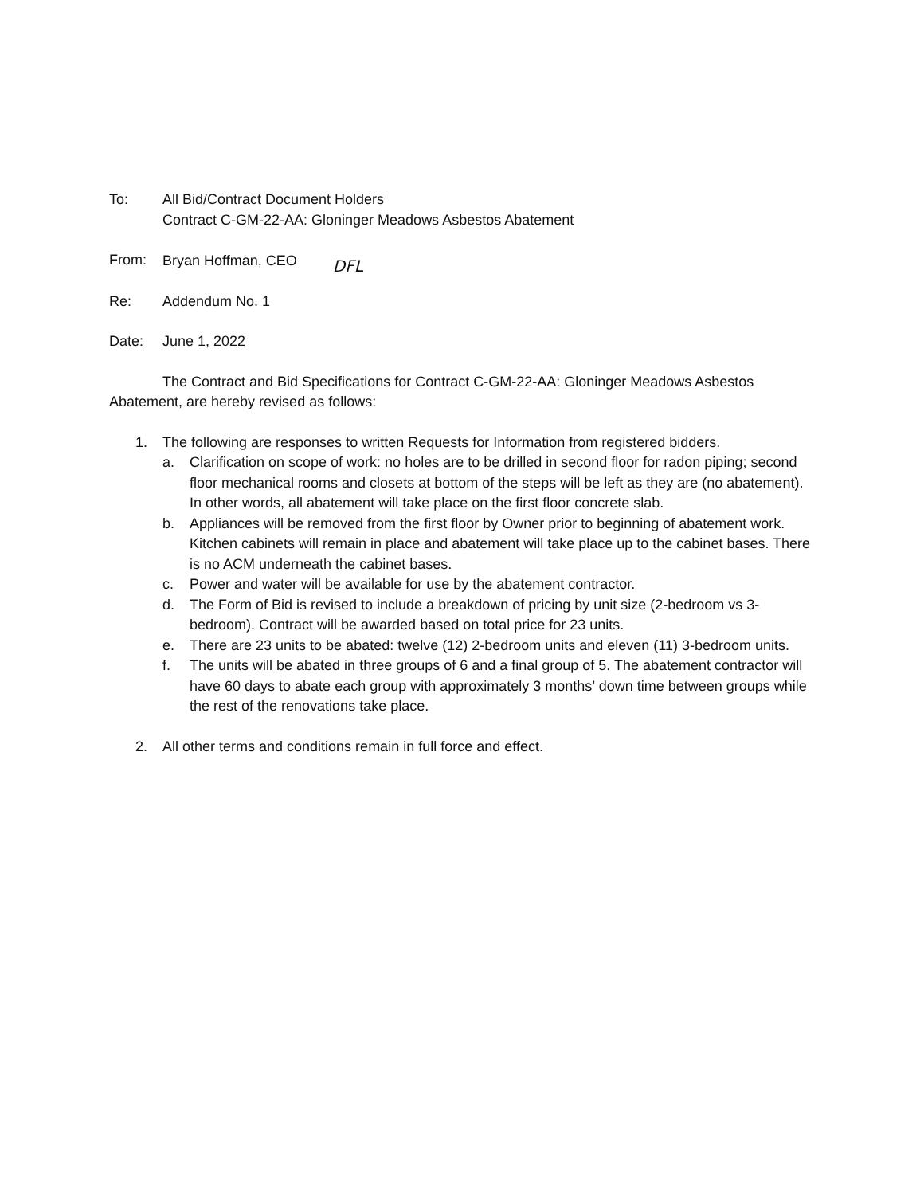To: All Bid/Contract Document Holders
Contract C-GM-22-AA: Gloninger Meadows Asbestos Abatement
From: Bryan Hoffman, CEO DFL
Re: Addendum No. 1
Date: June 1, 2022
The Contract and Bid Specifications for Contract C-GM-22-AA: Gloninger Meadows Asbestos Abatement, are hereby revised as follows:
1. The following are responses to written Requests for Information from registered bidders.
a. Clarification on scope of work: no holes are to be drilled in second floor for radon piping; second floor mechanical rooms and closets at bottom of the steps will be left as they are (no abatement). In other words, all abatement will take place on the first floor concrete slab.
b. Appliances will be removed from the first floor by Owner prior to beginning of abatement work. Kitchen cabinets will remain in place and abatement will take place up to the cabinet bases. There is no ACM underneath the cabinet bases.
c. Power and water will be available for use by the abatement contractor.
d. The Form of Bid is revised to include a breakdown of pricing by unit size (2-bedroom vs 3-bedroom). Contract will be awarded based on total price for 23 units.
e. There are 23 units to be abated: twelve (12) 2-bedroom units and eleven (11) 3-bedroom units.
f. The units will be abated in three groups of 6 and a final group of 5. The abatement contractor will have 60 days to abate each group with approximately 3 months’ down time between groups while the rest of the renovations take place.
2. All other terms and conditions remain in full force and effect.